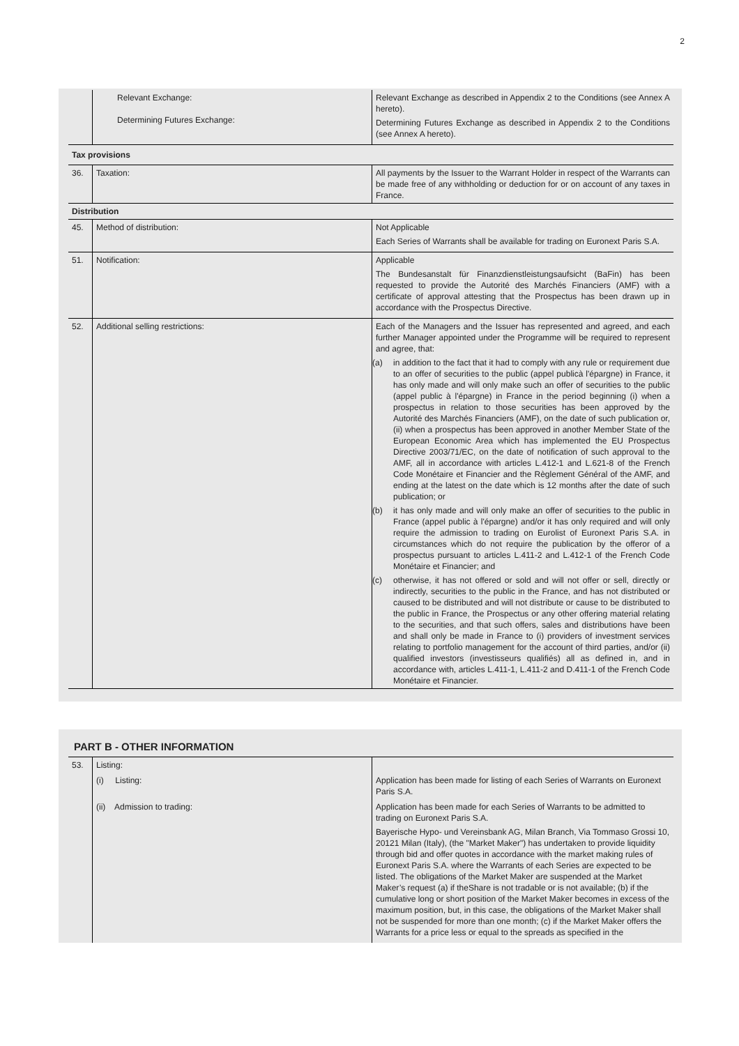2
| | Relevant Exchange: Determining Futures Exchange: | Relevant Exchange as described in Appendix 2 to the Conditions (see Annex A hereto). Determining Futures Exchange as described in Appendix 2 to the Conditions (see Annex A hereto). |
| Tax provisions | | |
| 36. | Taxation: | All payments by the Issuer to the Warrant Holder in respect of the Warrants can be made free of any withholding or deduction for or on account of any taxes in France. |
| Distribution | | |
| 45. | Method of distribution: | Not Applicable Each Series of Warrants shall be available for trading on Euronext Paris S.A. |
| 51. | Notification: | Applicable The Bundesanstalt für Finanzdienstleistungsaufsicht (BaFin) has been requested to provide the Autorité des Marchés Financiers (AMF) with a certificate of approval attesting that the Prospectus has been drawn up in accordance with the Prospectus Directive. |
| 52. | Additional selling restrictions: | Each of the Managers and the Issuer has represented and agreed, and each further Manager appointed under the Programme will be required to represent and agree, that: (a) in addition to the fact that it had to comply with any rule or requirement due to an offer of securities to the public (appel publicà l'épargne) in France, it has only made and will only make such an offer of securities to the public (appel public à l'épargne) in France in the period beginning (i) when a prospectus in relation to those securities has been approved by the Autorité des Marchés Financiers (AMF), on the date of such publication or, (ii) when a prospectus has been approved in another Member State of the European Economic Area which has implemented the EU Prospectus Directive 2003/71/EC, on the date of notification of such approval to the AMF, all in accordance with articles L.412-1 and L.621-8 of the French Code Monétaire et Financier and the Règlement Général of the AMF, and ending at the latest on the date which is 12 months after the date of such publication; or (b) it has only made and will only make an offer of securities to the public in France (appel public à l'épargne) and/or it has only required and will only require the admission to trading on Eurolist of Euronext Paris S.A. in circumstances which do not require the publication by the offeror of a prospectus pursuant to articles L.411-2 and L.412-1 of the French Code Monétaire et Financier; and (c) otherwise, it has not offered or sold and will not offer or sell, directly or indirectly, securities to the public in the France, and has not distributed or caused to be distributed and will not distribute or cause to be distributed to the public in France, the Prospectus or any other offering material relating to the securities, and that such offers, sales and distributions have been and shall only be made in France to (i) providers of investment services relating to portfolio management for the account of third parties, and/or (ii) qualified investors (investisseurs qualifiés) all as defined in, and in accordance with, articles L.411-1, L.411-2 and D.411-1 of the French Code Monétaire et Financier. |
PART B - OTHER INFORMATION
| 53. | Listing: | |
| | (i) Listing: | Application has been made for listing of each Series of Warrants on Euronext Paris S.A. |
| | (ii) Admission to trading: | Application has been made for each Series of Warrants to be admitted to trading on Euronext Paris S.A. Bayerische Hypo- und Vereinsbank AG, Milan Branch, Via Tommaso Grossi 10, 20121 Milan (Italy), (the "Market Maker") has undertaken to provide liquidity through bid and offer quotes in accordance with the market making rules of Euronext Paris S.A. where the Warrants of each Series are expected to be listed. The obligations of the Market Maker are suspended at the Market Maker’s request (a) if theShare is not tradable or is not available; (b) if the cumulative long or short position of the Market Maker becomes in excess of the maximum position, but, in this case, the obligations of the Market Maker shall not be suspended for more than one month; (c) if the Market Maker offers the Warrants for a price less or equal to the spreads as specified in the |